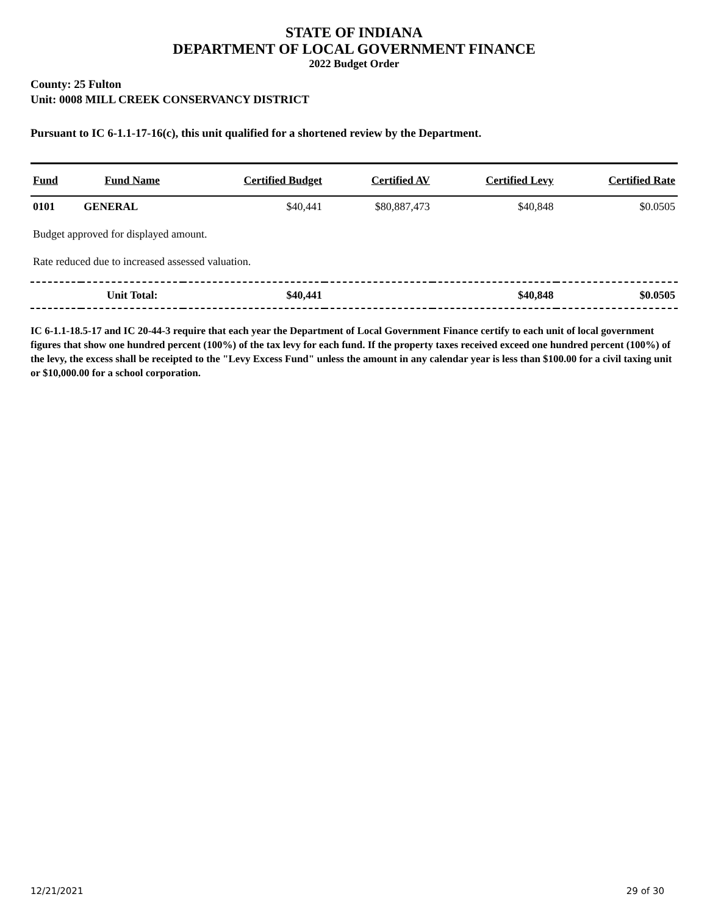STATE OF INDIANA
DEPARTMENT OF LOCAL GOVERNMENT FINANCE
2022 Budget Order
County: 25 Fulton
Unit: 0008 MILL CREEK CONSERVANCY DISTRICT
Pursuant to IC 6-1.1-17-16(c), this unit qualified for a shortened review by the Department.
| Fund | Fund Name | Certified Budget | Certified AV | Certified Levy | Certified Rate |
| --- | --- | --- | --- | --- | --- |
| 0101 | GENERAL | $40,441 | $80,887,473 | $40,848 | $0.0505 |
| Budget approved for displayed amount. | | | | | |
| Rate reduced due to increased assessed valuation. | | | | | |
| | Unit Total: | $40,441 | | $40,848 | $0.0505 |
IC 6-1.1-18.5-17 and IC 20-44-3 require that each year the Department of Local Government Finance certify to each unit of local government figures that show one hundred percent (100%) of the tax levy for each fund. If the property taxes received exceed one hundred percent (100%) of the levy, the excess shall be receipted to the "Levy Excess Fund" unless the amount in any calendar year is less than $100.00 for a civil taxing unit or $10,000.00 for a school corporation.
12/21/2021 29 of 30